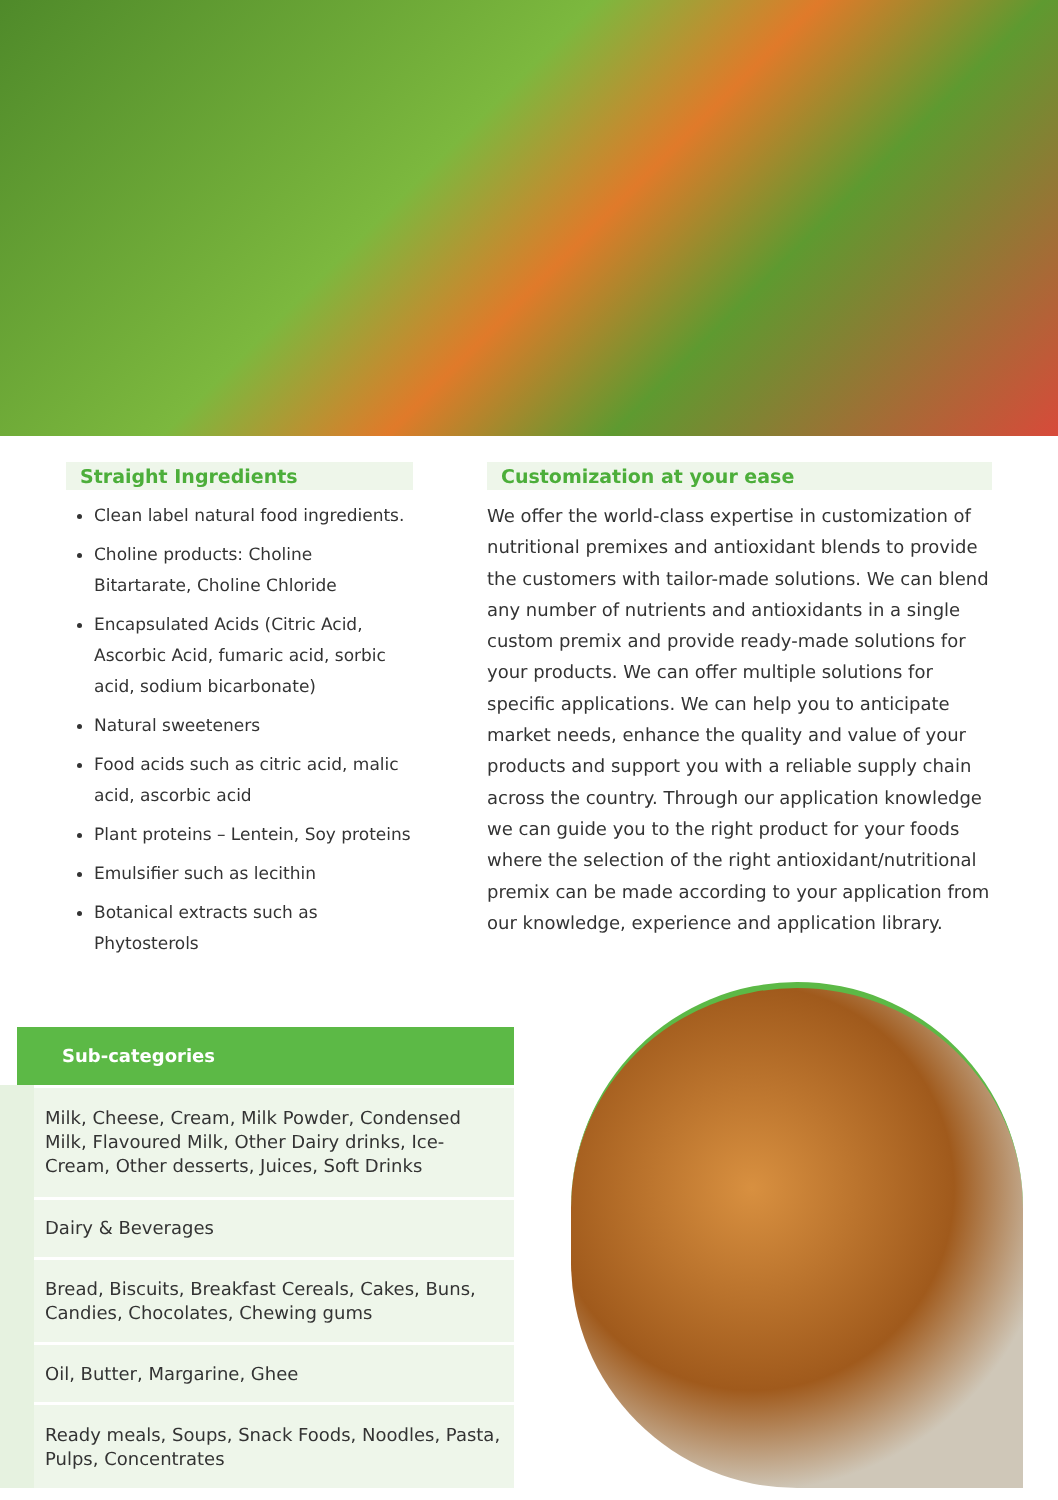Straight Ingredients
Clean label natural food ingredients.
Choline products: Choline Bitartarate, Choline Chloride
Encapsulated Acids (Citric Acid, Ascorbic Acid, fumaric acid, sorbic acid, sodium bicarbonate)
Natural sweeteners
Food acids such as citric acid, malic acid, ascorbic acid
Plant proteins – Lentein, Soy proteins
Emulsifier such as lecithin
Botanical extracts such as Phytosterols
Customization at your ease
We offer the world-class expertise in customization of nutritional premixes and antioxidant blends to provide the customers with tailor-made solutions. We can blend any number of nutrients and antioxidants in a single custom premix and provide ready-made solutions for your products. We can offer multiple solutions for specific applications. We can help you to anticipate market needs, enhance the quality and value of your products and support you with a reliable supply chain across the country. Through our application knowledge we can guide you to the right product for your foods where the selection of the right antioxidant/nutritional premix can be made according to your application from our knowledge, experience and application library.
| Sub-categories |
| --- |
| Milk, Cheese, Cream, Milk Powder, Condensed Milk, Flavoured Milk, Other Dairy drinks, Ice-Cream, Other desserts, Juices, Soft Drinks |
| Dairy & Beverages |
| Bread, Biscuits, Breakfast Cereals, Cakes, Buns, Candies, Chocolates, Chewing gums |
| Oil, Butter, Margarine, Ghee |
| Ready meals, Soups, Snack Foods, Noodles, Pasta, Pulps, Concentrates |